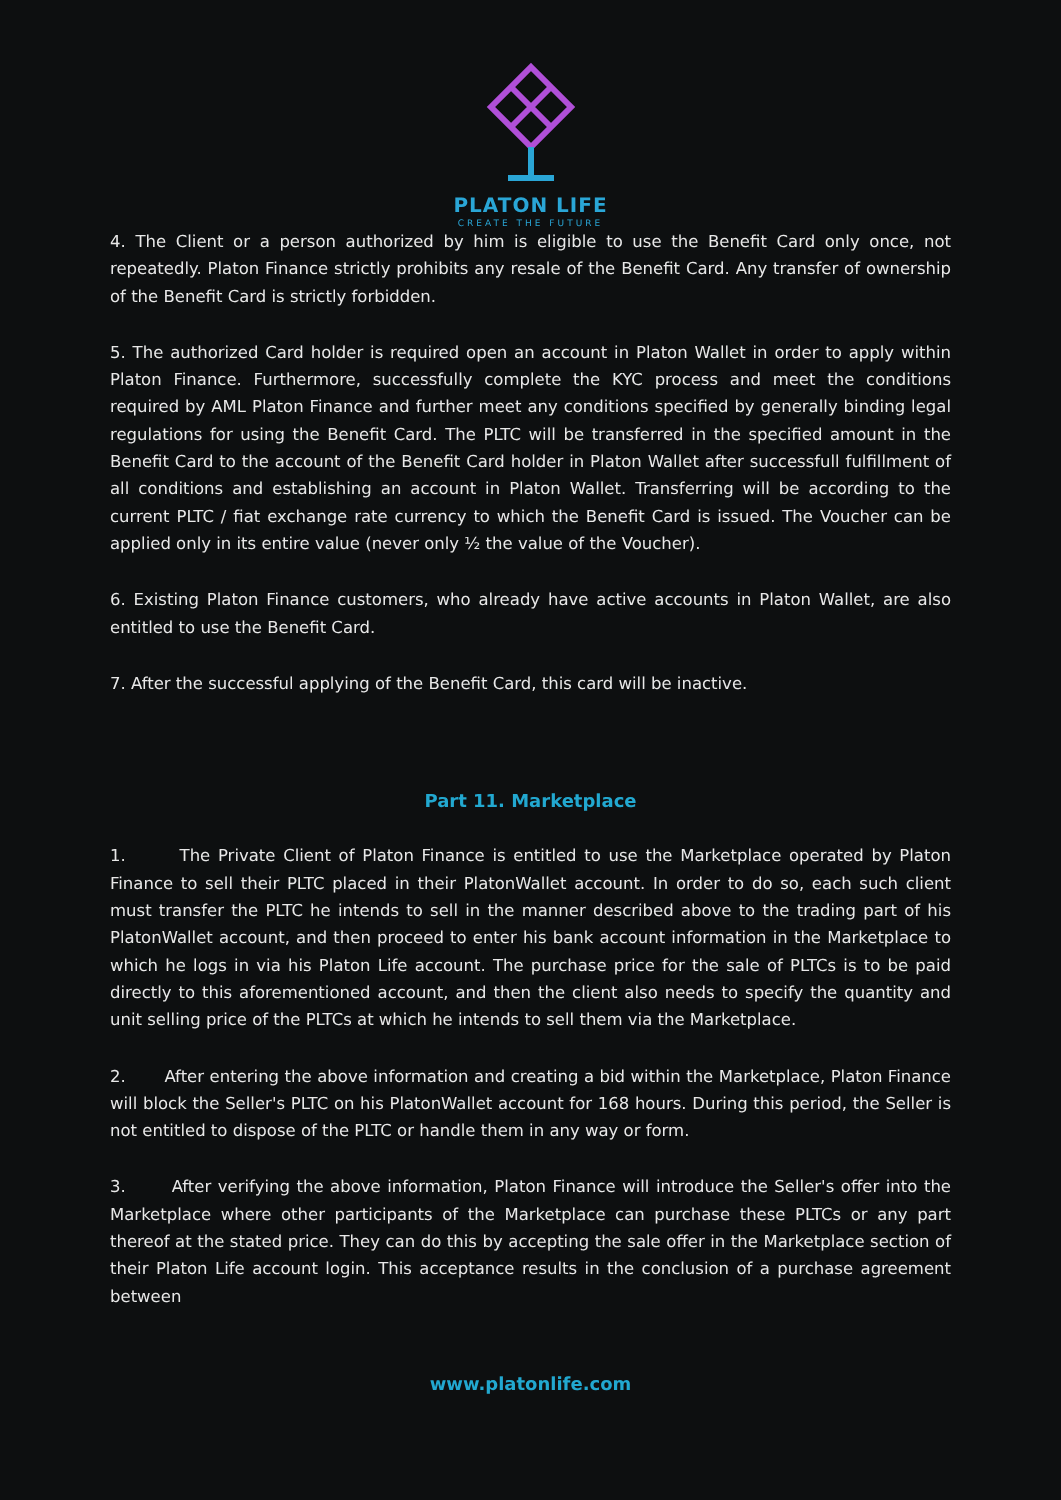PLATON LIFE
CREATE THE FUTURE
4. The Client or a person authorized by him is eligible to use the Benefit Card only once, not repeatedly. Platon Finance strictly prohibits any resale of the Benefit Card. Any transfer of ownership of the Benefit Card is strictly forbidden.
5. The authorized Card holder is required open an account in Platon Wallet in order to apply within Platon Finance. Furthermore, successfully complete the KYC process and meet the conditions required by AML Platon Finance and further meet any conditions specified by generally binding legal regulations for using the Benefit Card. The PLTC will be transferred in the specified amount in the Benefit Card to the account of the Benefit Card holder in Platon Wallet after successfull fulfillment of all conditions and establishing an account in Platon Wallet. Transferring will be according to the current PLTC / fiat exchange rate currency to which the Benefit Card is issued. The Voucher can be applied only in its entire value (never only ½ the value of the Voucher).
6. Existing Platon Finance customers, who already have active accounts in Platon Wallet, are also entitled to use the Benefit Card.
7. After the successful applying of the Benefit Card, this card will be inactive.
Part 11. Marketplace
1. The Private Client of Platon Finance is entitled to use the Marketplace operated by Platon Finance to sell their PLTC placed in their PlatonWallet account. In order to do so, each such client must transfer the PLTC he intends to sell in the manner described above to the trading part of his PlatonWallet account, and then proceed to enter his bank account information in the Marketplace to which he logs in via his Platon Life account. The purchase price for the sale of PLTCs is to be paid directly to this aforementioned account, and then the client also needs to specify the quantity and unit selling price of the PLTCs at which he intends to sell them via the Marketplace.
2. After entering the above information and creating a bid within the Marketplace, Platon Finance will block the Seller's PLTC on his PlatonWallet account for 168 hours. During this period, the Seller is not entitled to dispose of the PLTC or handle them in any way or form.
3. After verifying the above information, Platon Finance will introduce the Seller's offer into the Marketplace where other participants of the Marketplace can purchase these PLTCs or any part thereof at the stated price. They can do this by accepting the sale offer in the Marketplace section of their Platon Life account login. This acceptance results in the conclusion of a purchase agreement between
www.platonlife.com